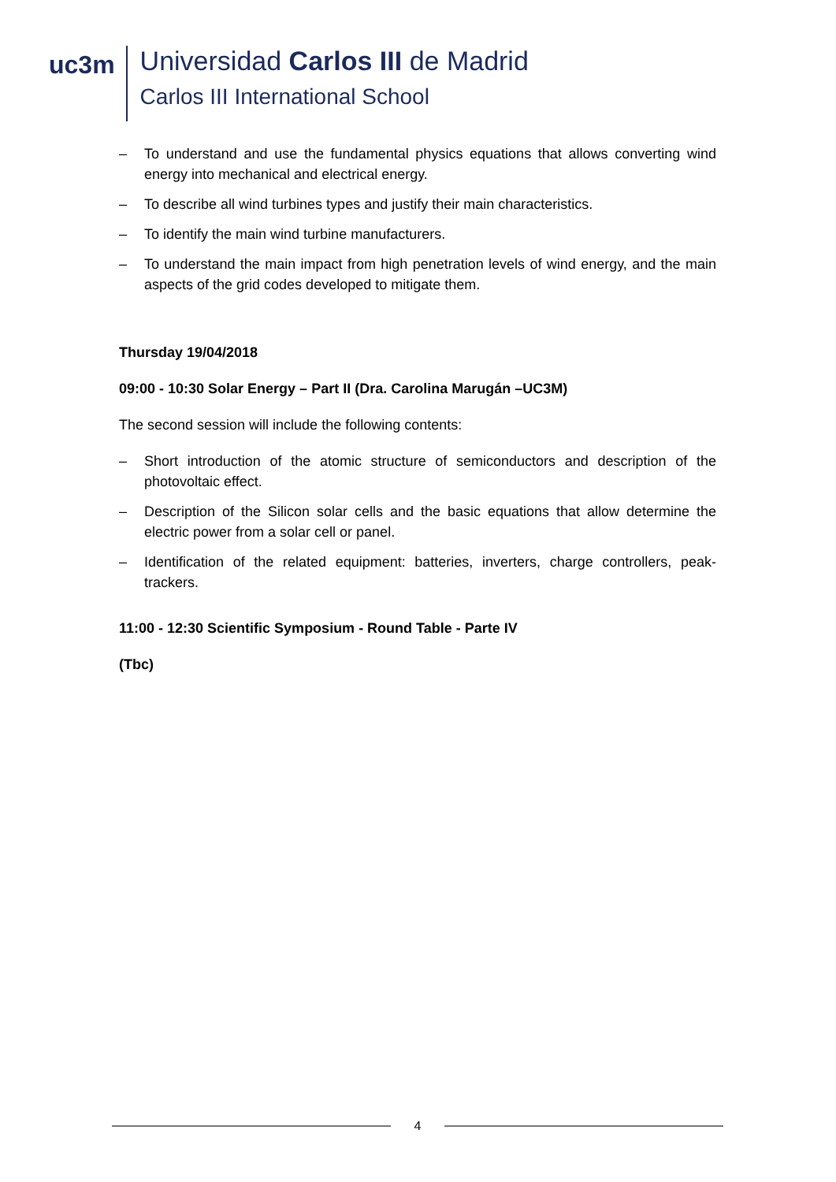uc3m
Universidad Carlos III de Madrid
Carlos III International School
– To understand and use the fundamental physics equations that allows converting wind energy into mechanical and electrical energy.
– To describe all wind turbines types and justify their main characteristics.
– To identify the main wind turbine manufacturers.
– To understand the main impact from high penetration levels of wind energy, and the main aspects of the grid codes developed to mitigate them.
Thursday 19/04/2018
09:00 - 10:30 Solar Energy – Part II (Dra. Carolina Marugán –UC3M)
The second session will include the following contents:
– Short introduction of the atomic structure of semiconductors and description of the photovoltaic effect.
– Description of the Silicon solar cells and the basic equations that allow determine the electric power from a solar cell or panel.
– Identification of the related equipment: batteries, inverters, charge controllers, peak-trackers.
11:00 - 12:30 Scientific Symposium - Round Table - Parte IV
(Tbc)
4